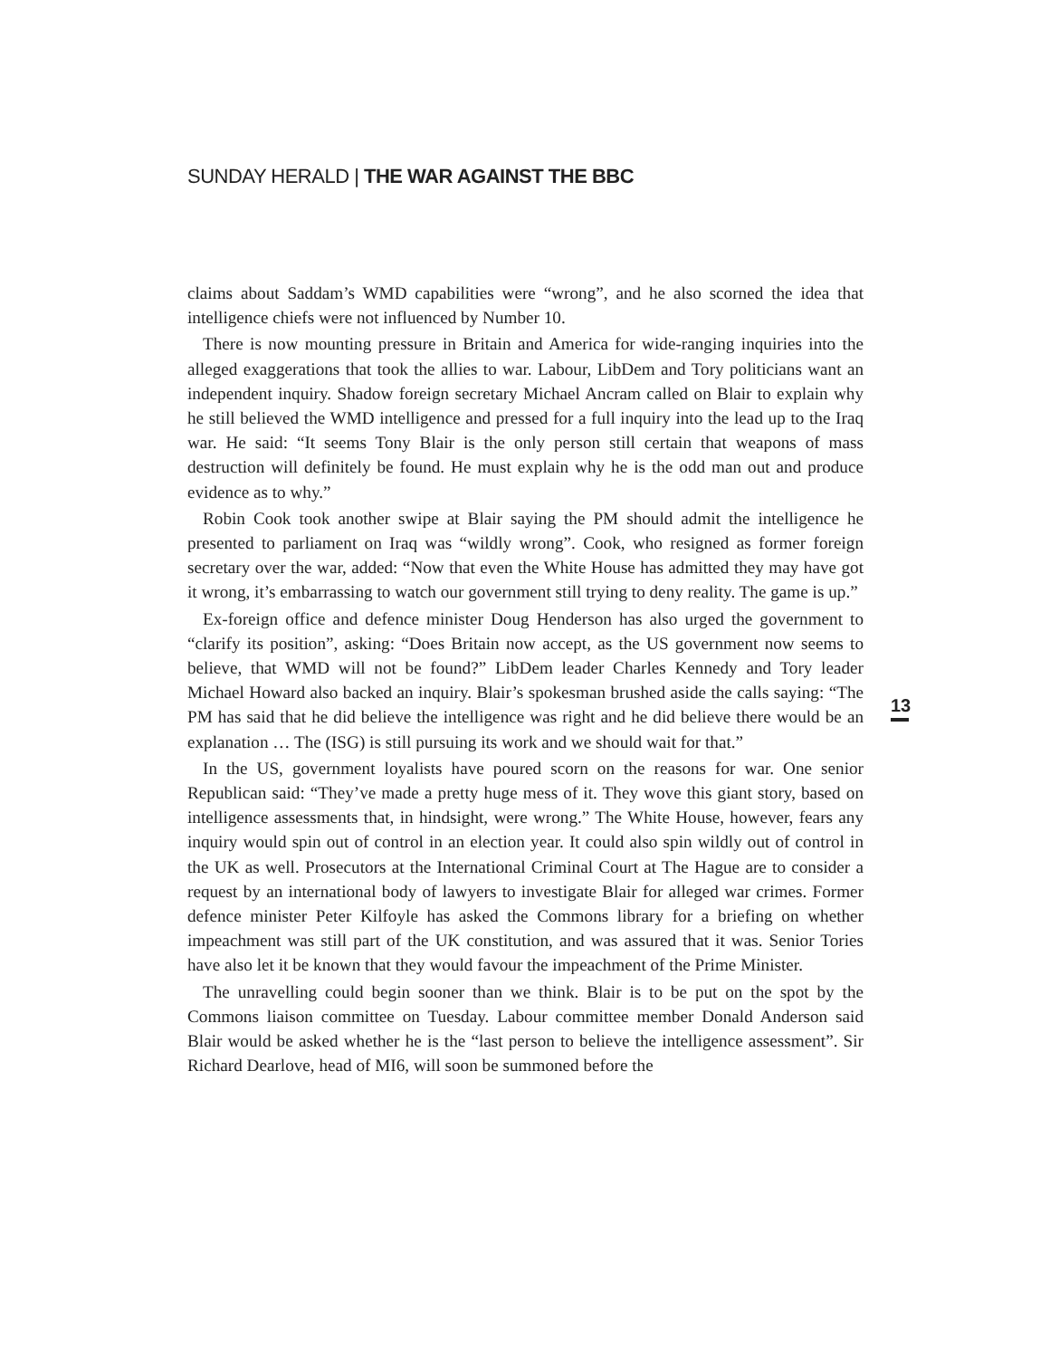SUNDAY HERALD | THE WAR AGAINST THE BBC
claims about Saddam’s WMD capabilities were “wrong”, and he also scorned the idea that intelligence chiefs were not influenced by Number 10.
There is now mounting pressure in Britain and America for wide-ranging inquiries into the alleged exaggerations that took the allies to war. Labour, LibDem and Tory politicians want an independent inquiry. Shadow foreign secretary Michael Ancram called on Blair to explain why he still believed the WMD intelligence and pressed for a full inquiry into the lead up to the Iraq war. He said: “It seems Tony Blair is the only person still certain that weapons of mass destruction will definitely be found. He must explain why he is the odd man out and produce evidence as to why.”
Robin Cook took another swipe at Blair saying the PM should admit the intelligence he presented to parliament on Iraq was “wildly wrong”. Cook, who resigned as former foreign secretary over the war, added: “Now that even the White House has admitted they may have got it wrong, it’s embarrassing to watch our government still trying to deny reality. The game is up.”
Ex-foreign office and defence minister Doug Henderson has also urged the government to “clarify its position”, asking: “Does Britain now accept, as the US government now seems to believe, that WMD will not be found?” LibDem leader Charles Kennedy and Tory leader Michael Howard also backed an inquiry. Blair’s spokesman brushed aside the calls saying: “The PM has said that he did believe the intelligence was right and he did believe there would be an explanation … The (ISG) is still pursuing its work and we should wait for that.”
In the US, government loyalists have poured scorn on the reasons for war. One senior Republican said: “They’ve made a pretty huge mess of it. They wove this giant story, based on intelligence assessments that, in hindsight, were wrong.” The White House, however, fears any inquiry would spin out of control in an election year. It could also spin wildly out of control in the UK as well. Prosecutors at the International Criminal Court at The Hague are to consider a request by an international body of lawyers to investigate Blair for alleged war crimes. Former defence minister Peter Kilfoyle has asked the Commons library for a briefing on whether impeachment was still part of the UK constitution, and was assured that it was. Senior Tories have also let it be known that they would favour the impeachment of the Prime Minister.
The unravelling could begin sooner than we think. Blair is to be put on the spot by the Commons liaison committee on Tuesday. Labour committee member Donald Anderson said Blair would be asked whether he is the “last person to believe the intelligence assessment”. Sir Richard Dearlove, head of MI6, will soon be summoned before the
13